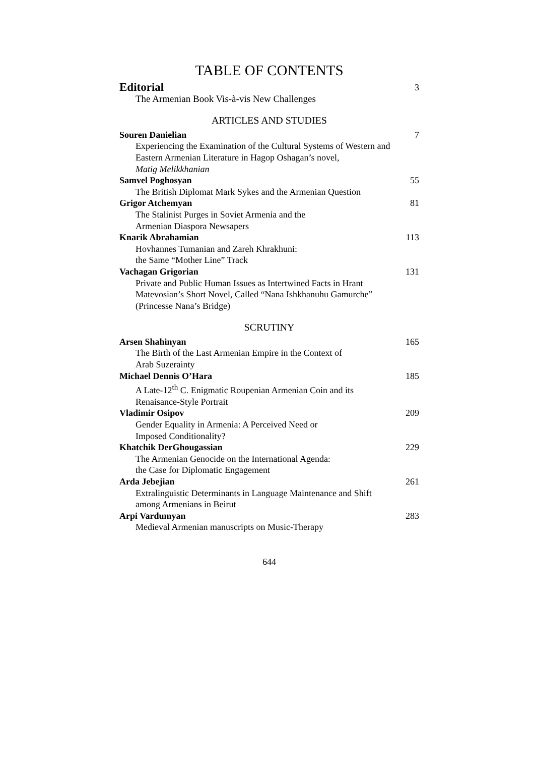TABLE OF CONTENTS
Editorial 3
The Armenian Book Vis-à-vis New Challenges
ARTICLES AND STUDIES
Souren Danielian 7
Experiencing the Examination of the Cultural Systems of Western and
Eastern Armenian Literature in Hagop Oshagan’s novel,
Matig Melikkhanian
Samvel Poghosyan 55
The British Diplomat Mark Sykes and the Armenian Question
Grigor Atchemyan 81
The Stalinist Purges in Soviet Armenia and the
Armenian Diaspora Newsapers
Knarik Abrahamian 113
Hovhannes Tumanian and Zareh Khrakhuni:
the Same “Mother Line” Track
Vachagan Grigorian 131
Private and Public Human Issues as Intertwined Facts in Hrant
Matevosian’s Short Novel, Called “Nana Ishkhanuhu Gamurche”
(Princesse Nana’s Bridge)
SCRUTINY
Arsen Shahinyan 165
The Birth of the Last Armenian Empire in the Context of
Arab Suzerainty
Michael Dennis O’Hara 185
A Late-12<sup>th</sup> C. Enigmatic Roupenian Armenian Coin and its
Renaisance-Style Portrait
Vladimir Osipov 209
Gender Equality in Armenia: A Perceived Need or
Imposed Conditionality?
Khatchik DerGhougassian 229
The Armenian Genocide on the International Agenda:
the Case for Diplomatic Engagement
Arda Jebejian 261
Extralinguistic Determinants in Language Maintenance and Shift
among Armenians in Beirut
Arpi Vardumyan 283
Medieval Armenian manuscripts on Music-Therapy
644